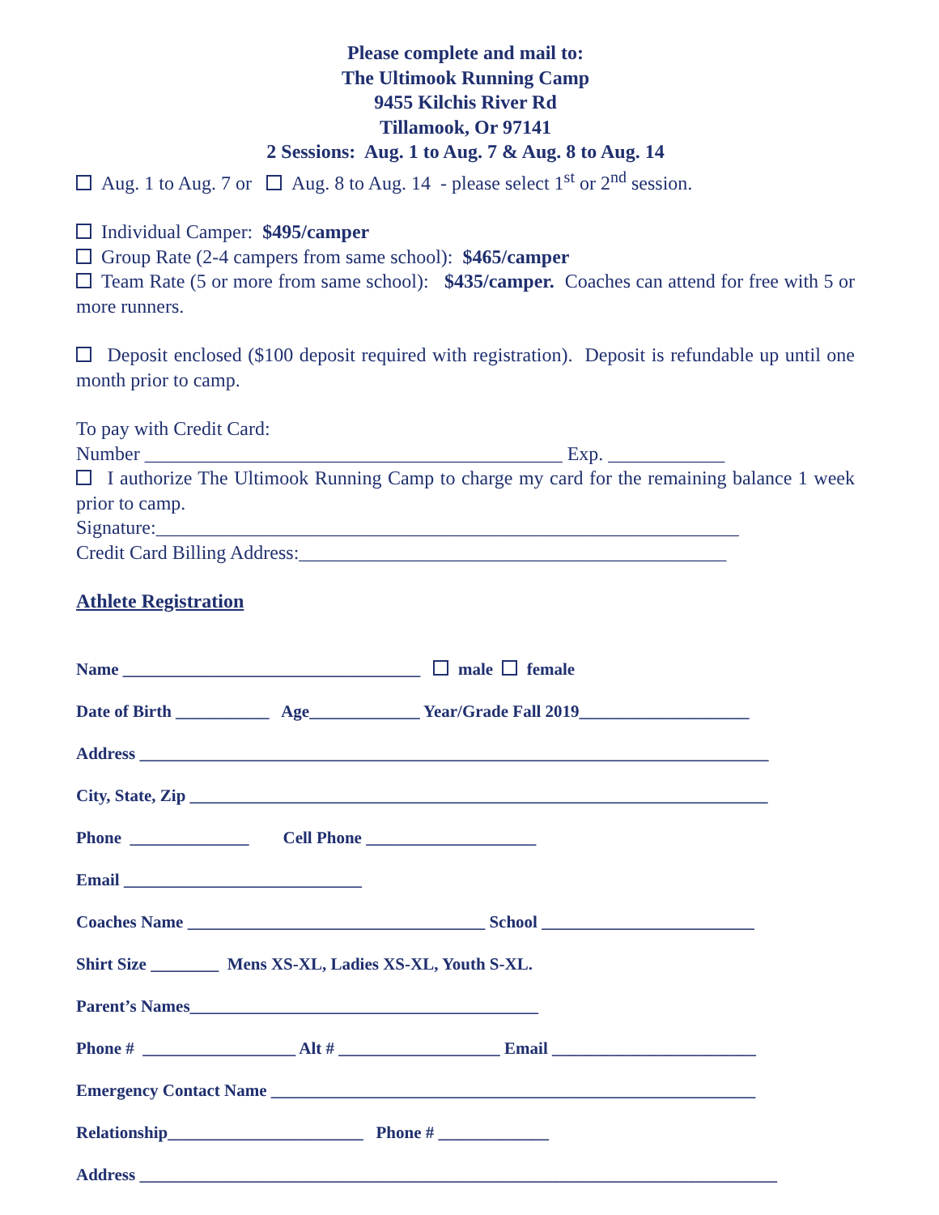Please complete and mail to:
The Ultimook Running Camp
9455 Kilchis River Rd
Tillamook, Or 97141
2 Sessions: Aug. 1 to Aug. 7 & Aug. 8 to Aug. 14
Aug. 1 to Aug. 7 or Aug. 8 to Aug. 14 - please select 1<sup>st</sup> or 2<sup>nd</sup> session.
Individual Camper: $495/camper
Group Rate (2-4 campers from same school): $465/camper
Team Rate (5 or more from same school): $435/camper. Coaches can attend for free with 5 or more runners.
Deposit enclosed ($100 deposit required with registration). Deposit is refundable up until one month prior to camp.
To pay with Credit Card:
Number ___________________________________________ Exp. ____________
I authorize The Ultimook Running Camp to charge my card for the remaining balance 1 week prior to camp.
Signature:____________________________________________________________
Credit Card Billing Address:____________________________________________
Athlete Registration
Name ___________________________________ male female Date of Birth ___________ Age_____________ Year/Grade Fall 2019____________________ Address __________________________________________________________________________ City, State, Zip ____________________________________________________________________ Phone ______________ Cell Phone ____________________ Email ____________________________ Coaches Name ___________________________________ School _________________________ Shirt Size ________ Mens XS-XL, Ladies XS-XL, Youth S-XL. Parent’s Names_________________________________________ Phone # __________________ Alt # ___________________ Email ________________________ Emergency Contact Name _________________________________________________________ Relationship_______________________ Phone # _____________ Address ___________________________________________________________________________